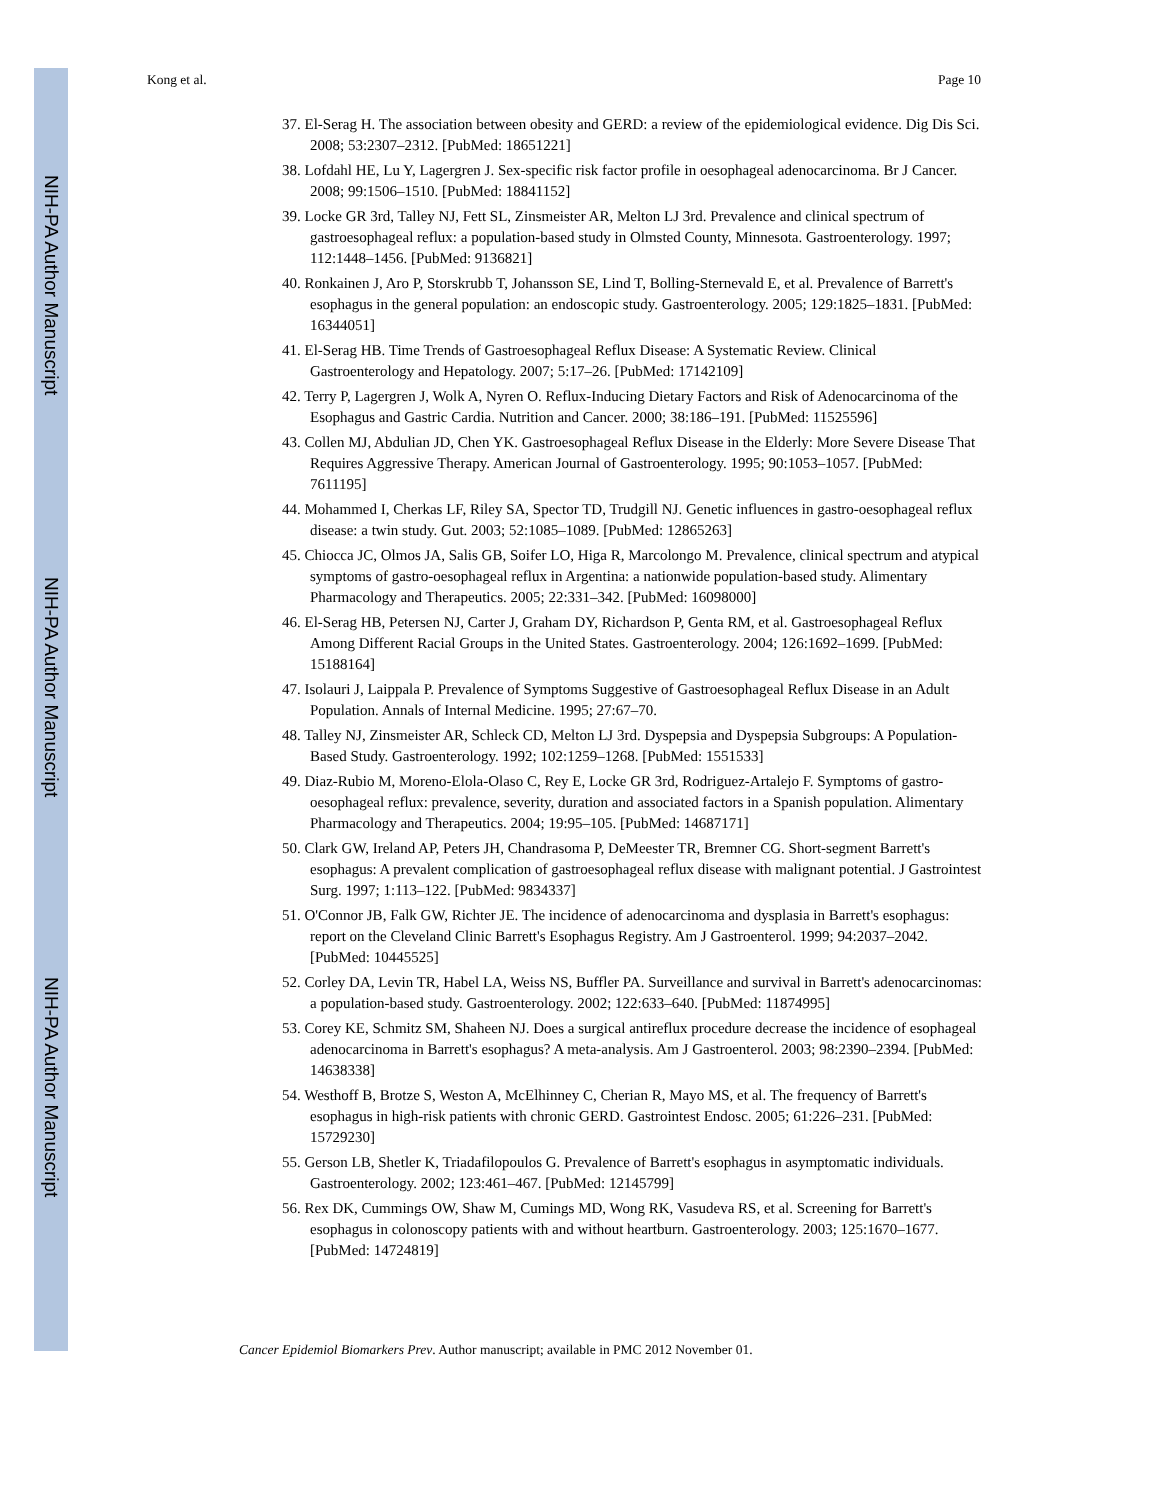NIH-PA Author Manuscript
NIH-PA Author Manuscript
NIH-PA Author Manuscript
Kong et al. Page 10
37. El-Serag H. The association between obesity and GERD: a review of the epidemiological evidence. Dig Dis Sci. 2008; 53:2307–2312. [PubMed: 18651221]
38. Lofdahl HE, Lu Y, Lagergren J. Sex-specific risk factor profile in oesophageal adenocarcinoma. Br J Cancer. 2008; 99:1506–1510. [PubMed: 18841152]
39. Locke GR 3rd, Talley NJ, Fett SL, Zinsmeister AR, Melton LJ 3rd. Prevalence and clinical spectrum of gastroesophageal reflux: a population-based study in Olmsted County, Minnesota. Gastroenterology. 1997; 112:1448–1456. [PubMed: 9136821]
40. Ronkainen J, Aro P, Storskrubb T, Johansson SE, Lind T, Bolling-Sternevald E, et al. Prevalence of Barrett's esophagus in the general population: an endoscopic study. Gastroenterology. 2005; 129:1825–1831. [PubMed: 16344051]
41. El-Serag HB. Time Trends of Gastroesophageal Reflux Disease: A Systematic Review. Clinical Gastroenterology and Hepatology. 2007; 5:17–26. [PubMed: 17142109]
42. Terry P, Lagergren J, Wolk A, Nyren O. Reflux-Inducing Dietary Factors and Risk of Adenocarcinoma of the Esophagus and Gastric Cardia. Nutrition and Cancer. 2000; 38:186–191. [PubMed: 11525596]
43. Collen MJ, Abdulian JD, Chen YK. Gastroesophageal Reflux Disease in the Elderly: More Severe Disease That Requires Aggressive Therapy. American Journal of Gastroenterology. 1995; 90:1053–1057. [PubMed: 7611195]
44. Mohammed I, Cherkas LF, Riley SA, Spector TD, Trudgill NJ. Genetic influences in gastro-oesophageal reflux disease: a twin study. Gut. 2003; 52:1085–1089. [PubMed: 12865263]
45. Chiocca JC, Olmos JA, Salis GB, Soifer LO, Higa R, Marcolongo M. Prevalence, clinical spectrum and atypical symptoms of gastro-oesophageal reflux in Argentina: a nationwide population-based study. Alimentary Pharmacology and Therapeutics. 2005; 22:331–342. [PubMed: 16098000]
46. El-Serag HB, Petersen NJ, Carter J, Graham DY, Richardson P, Genta RM, et al. Gastroesophageal Reflux Among Different Racial Groups in the United States. Gastroenterology. 2004; 126:1692–1699. [PubMed: 15188164]
47. Isolauri J, Laippala P. Prevalence of Symptoms Suggestive of Gastroesophageal Reflux Disease in an Adult Population. Annals of Internal Medicine. 1995; 27:67–70.
48. Talley NJ, Zinsmeister AR, Schleck CD, Melton LJ 3rd. Dyspepsia and Dyspepsia Subgroups: A Population-Based Study. Gastroenterology. 1992; 102:1259–1268. [PubMed: 1551533]
49. Diaz-Rubio M, Moreno-Elola-Olaso C, Rey E, Locke GR 3rd, Rodriguez-Artalejo F. Symptoms of gastro-oesophageal reflux: prevalence, severity, duration and associated factors in a Spanish population. Alimentary Pharmacology and Therapeutics. 2004; 19:95–105. [PubMed: 14687171]
50. Clark GW, Ireland AP, Peters JH, Chandrasoma P, DeMeester TR, Bremner CG. Short-segment Barrett's esophagus: A prevalent complication of gastroesophageal reflux disease with malignant potential. J Gastrointest Surg. 1997; 1:113–122. [PubMed: 9834337]
51. O'Connor JB, Falk GW, Richter JE. The incidence of adenocarcinoma and dysplasia in Barrett's esophagus: report on the Cleveland Clinic Barrett's Esophagus Registry. Am J Gastroenterol. 1999; 94:2037–2042. [PubMed: 10445525]
52. Corley DA, Levin TR, Habel LA, Weiss NS, Buffler PA. Surveillance and survival in Barrett's adenocarcinomas: a population-based study. Gastroenterology. 2002; 122:633–640. [PubMed: 11874995]
53. Corey KE, Schmitz SM, Shaheen NJ. Does a surgical antireflux procedure decrease the incidence of esophageal adenocarcinoma in Barrett's esophagus? A meta-analysis. Am J Gastroenterol. 2003; 98:2390–2394. [PubMed: 14638338]
54. Westhoff B, Brotze S, Weston A, McElhinney C, Cherian R, Mayo MS, et al. The frequency of Barrett's esophagus in high-risk patients with chronic GERD. Gastrointest Endosc. 2005; 61:226–231. [PubMed: 15729230]
55. Gerson LB, Shetler K, Triadafilopoulos G. Prevalence of Barrett's esophagus in asymptomatic individuals. Gastroenterology. 2002; 123:461–467. [PubMed: 12145799]
56. Rex DK, Cummings OW, Shaw M, Cumings MD, Wong RK, Vasudeva RS, et al. Screening for Barrett's esophagus in colonoscopy patients with and without heartburn. Gastroenterology. 2003; 125:1670–1677. [PubMed: 14724819]
Cancer Epidemiol Biomarkers Prev. Author manuscript; available in PMC 2012 November 01.